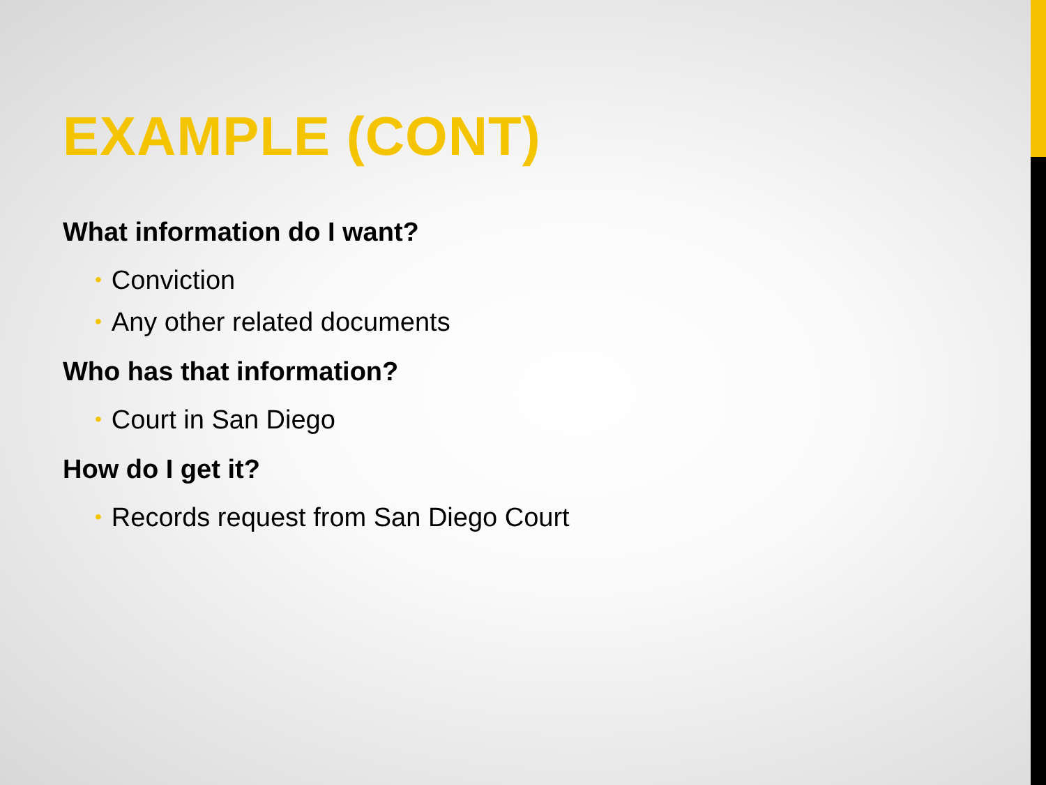EXAMPLE (CONT)
What information do I want?
• Conviction
• Any other related documents
Who has that information?
• Court in San Diego
How do I get it?
• Records request from San Diego Court